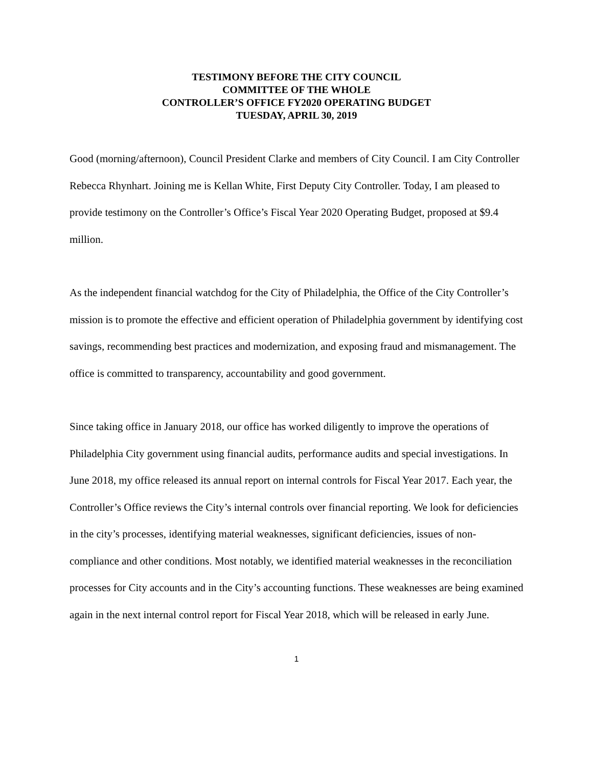TESTIMONY BEFORE THE CITY COUNCIL
COMMITTEE OF THE WHOLE
CONTROLLER’S OFFICE FY2020 OPERATING BUDGET
TUESDAY, APRIL 30, 2019
Good (morning/afternoon), Council President Clarke and members of City Council. I am City Controller Rebecca Rhynhart. Joining me is Kellan White, First Deputy City Controller. Today, I am pleased to provide testimony on the Controller’s Office’s Fiscal Year 2020 Operating Budget, proposed at $9.4 million.
As the independent financial watchdog for the City of Philadelphia, the Office of the City Controller’s mission is to promote the effective and efficient operation of Philadelphia government by identifying cost savings, recommending best practices and modernization, and exposing fraud and mismanagement. The office is committed to transparency, accountability and good government.
Since taking office in January 2018, our office has worked diligently to improve the operations of Philadelphia City government using financial audits, performance audits and special investigations. In June 2018, my office released its annual report on internal controls for Fiscal Year 2017. Each year, the Controller’s Office reviews the City’s internal controls over financial reporting. We look for deficiencies in the city’s processes, identifying material weaknesses, significant deficiencies, issues of non-compliance and other conditions. Most notably, we identified material weaknesses in the reconciliation processes for City accounts and in the City’s accounting functions. These weaknesses are being examined again in the next internal control report for Fiscal Year 2018, which will be released in early June.
1